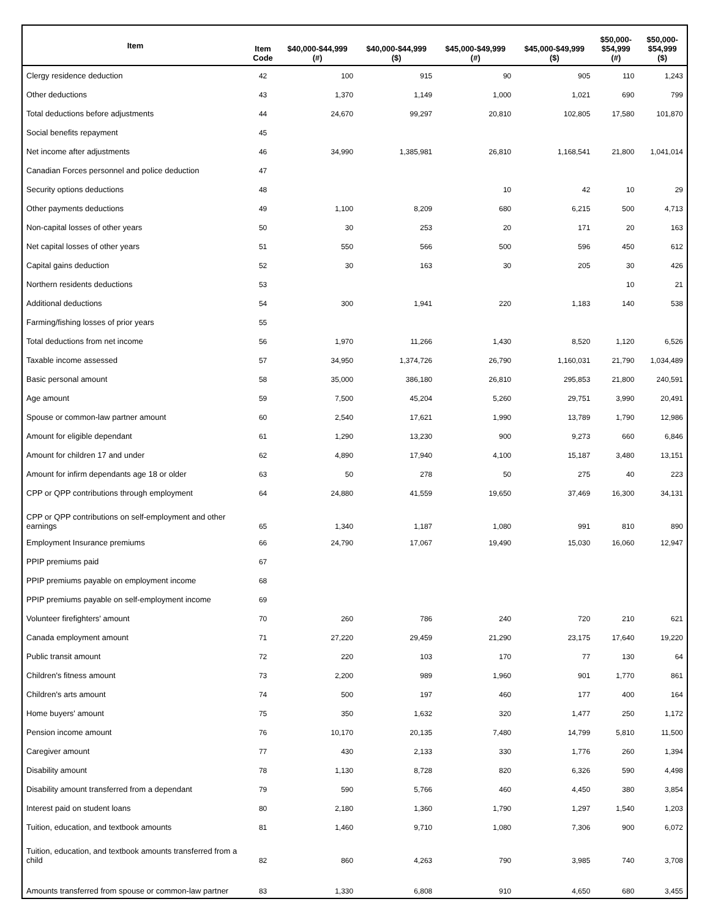| Item | Item Code | $40,000-$44,999 (#) | $40,000-$44,999 ($) | $45,000-$49,999 (#) | $45,000-$49,999 ($) | $50,000- $54,999 (#) | $50,000- $54,999 ($) |
| --- | --- | --- | --- | --- | --- | --- | --- |
| Clergy residence deduction | 42 | 100 | 915 | 90 | 905 | 110 | 1,243 |
| Other deductions | 43 | 1,370 | 1,149 | 1,000 | 1,021 | 690 | 799 |
| Total deductions before adjustments | 44 | 24,670 | 99,297 | 20,810 | 102,805 | 17,580 | 101,870 |
| Social benefits repayment | 45 | | | | | | |
| Net income after adjustments | 46 | 34,990 | 1,385,981 | 26,810 | 1,168,541 | 21,800 | 1,041,014 |
| Canadian Forces personnel and police deduction | 47 | | | | | | |
| Security options deductions | 48 | | | 10 | 42 | 10 | 29 |
| Other payments deductions | 49 | 1,100 | 8,209 | 680 | 6,215 | 500 | 4,713 |
| Non-capital losses of other years | 50 | 30 | 253 | 20 | 171 | 20 | 163 |
| Net capital losses of other years | 51 | 550 | 566 | 500 | 596 | 450 | 612 |
| Capital gains deduction | 52 | 30 | 163 | 30 | 205 | 30 | 426 |
| Northern residents deductions | 53 | | | | | 10 | 21 |
| Additional deductions | 54 | 300 | 1,941 | 220 | 1,183 | 140 | 538 |
| Farming/fishing losses of prior years | 55 | | | | | | |
| Total deductions from net income | 56 | 1,970 | 11,266 | 1,430 | 8,520 | 1,120 | 6,526 |
| Taxable income assessed | 57 | 34,950 | 1,374,726 | 26,790 | 1,160,031 | 21,790 | 1,034,489 |
| Basic personal amount | 58 | 35,000 | 386,180 | 26,810 | 295,853 | 21,800 | 240,591 |
| Age amount | 59 | 7,500 | 45,204 | 5,260 | 29,751 | 3,990 | 20,491 |
| Spouse or common-law partner amount | 60 | 2,540 | 17,621 | 1,990 | 13,789 | 1,790 | 12,986 |
| Amount for eligible dependant | 61 | 1,290 | 13,230 | 900 | 9,273 | 660 | 6,846 |
| Amount for children 17 and under | 62 | 4,890 | 17,940 | 4,100 | 15,187 | 3,480 | 13,151 |
| Amount for infirm dependants age 18 or older | 63 | 50 | 278 | 50 | 275 | 40 | 223 |
| CPP or QPP contributions through employment | 64 | 24,880 | 41,559 | 19,650 | 37,469 | 16,300 | 34,131 |
| CPP or QPP contributions on self-employment and other earnings | 65 | 1,340 | 1,187 | 1,080 | 991 | 810 | 890 |
| Employment Insurance premiums | 66 | 24,790 | 17,067 | 19,490 | 15,030 | 16,060 | 12,947 |
| PPIP premiums paid | 67 | | | | | | |
| PPIP premiums payable on employment income | 68 | | | | | | |
| PPIP premiums payable on self-employment income | 69 | | | | | | |
| Volunteer firefighters' amount | 70 | 260 | 786 | 240 | 720 | 210 | 621 |
| Canada employment amount | 71 | 27,220 | 29,459 | 21,290 | 23,175 | 17,640 | 19,220 |
| Public transit amount | 72 | 220 | 103 | 170 | 77 | 130 | 64 |
| Children's fitness amount | 73 | 2,200 | 989 | 1,960 | 901 | 1,770 | 861 |
| Children's arts amount | 74 | 500 | 197 | 460 | 177 | 400 | 164 |
| Home buyers' amount | 75 | 350 | 1,632 | 320 | 1,477 | 250 | 1,172 |
| Pension income amount | 76 | 10,170 | 20,135 | 7,480 | 14,799 | 5,810 | 11,500 |
| Caregiver amount | 77 | 430 | 2,133 | 330 | 1,776 | 260 | 1,394 |
| Disability amount | 78 | 1,130 | 8,728 | 820 | 6,326 | 590 | 4,498 |
| Disability amount transferred from a dependant | 79 | 590 | 5,766 | 460 | 4,450 | 380 | 3,854 |
| Interest paid on student loans | 80 | 2,180 | 1,360 | 1,790 | 1,297 | 1,540 | 1,203 |
| Tuition, education, and textbook amounts | 81 | 1,460 | 9,710 | 1,080 | 7,306 | 900 | 6,072 |
| Tuition, education, and textbook amounts transferred from a child | 82 | 860 | 4,263 | 790 | 3,985 | 740 | 3,708 |
| Amounts transferred from spouse or common-law partner | 83 | 1,330 | 6,808 | 910 | 4,650 | 680 | 3,455 |